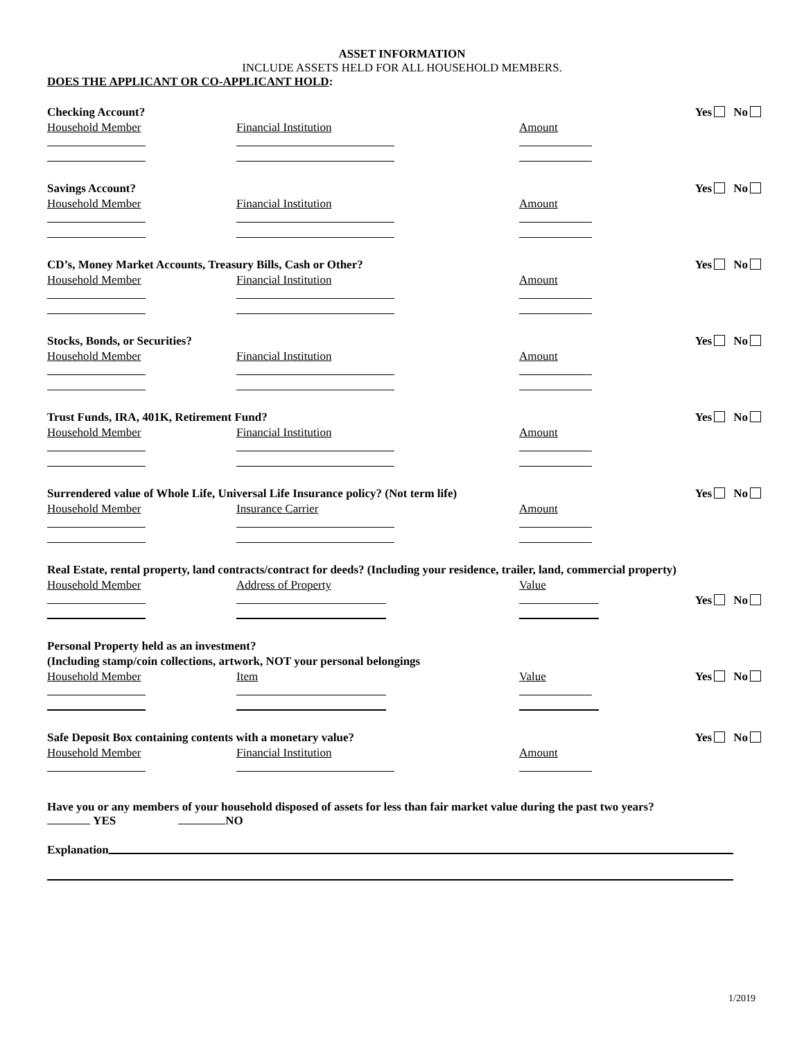ASSET INFORMATION
INCLUDE ASSETS HELD FOR ALL HOUSEHOLD MEMBERS.
DOES THE APPLICANT OR CO-APPLICANT HOLD:
Checking Account? Yes No
Household Member Financial Institution Amount
Savings Account? Yes No
Household Member Financial Institution Amount
CD’s, Money Market Accounts, Treasury Bills, Cash or Other? Yes No
Household Member Financial Institution Amount
Stocks, Bonds, or Securities? Yes No
Household Member Financial Institution Amount
Trust Funds, IRA, 401K, Retirement Fund? Yes No
Household Member Financial Institution Amount
Surrendered value of Whole Life, Universal Life Insurance policy? (Not term life) Yes No
Household Member Insurance Carrier Amount
Real Estate, rental property, land contracts/contract for deeds? (Including your residence, trailer, land, commercial property)
Household Member Address of Property Value
Yes No
Personal Property held as an investment?
(Including stamp/coin collections, artwork, NOT your personal belongings
Household Member Item Value Yes No
Safe Deposit Box containing contents with a monetary value? Yes No
Household Member Financial Institution Amount
Have you or any members of your household disposed of assets for less than fair market value during the past two years?
YES NO
Explanation
1/2019